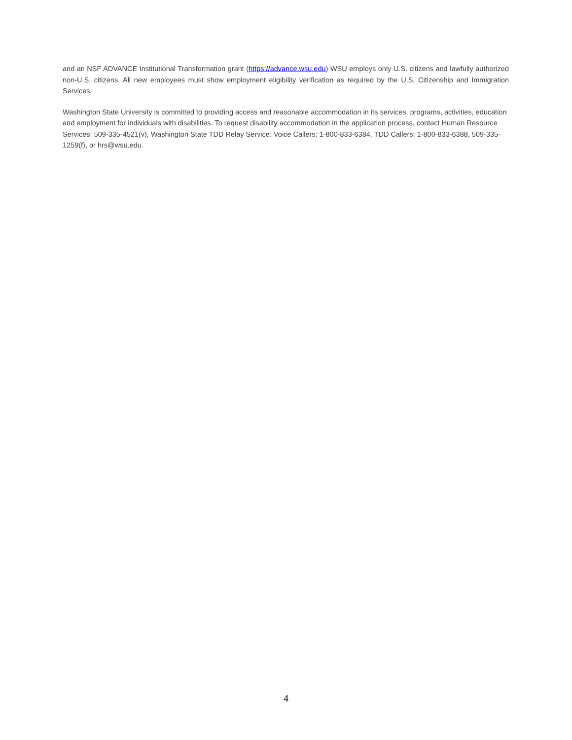and an NSF ADVANCE Institutional Transformation grant (https://advance.wsu.edu) WSU employs only U.S. citizens and lawfully authorized non-U.S. citizens. All new employees must show employment eligibility verification as required by the U.S. Citizenship and Immigration Services.
Washington State University is committed to providing access and reasonable accommodation in its services, programs, activities, education and employment for individuals with disabilities. To request disability accommodation in the application process, contact Human Resource Services: 509-335-4521(v), Washington State TDD Relay Service: Voice Callers: 1-800-833-6384, TDD Callers: 1-800-833-6388, 509-335-1259(f), or hrs@wsu.edu.
4